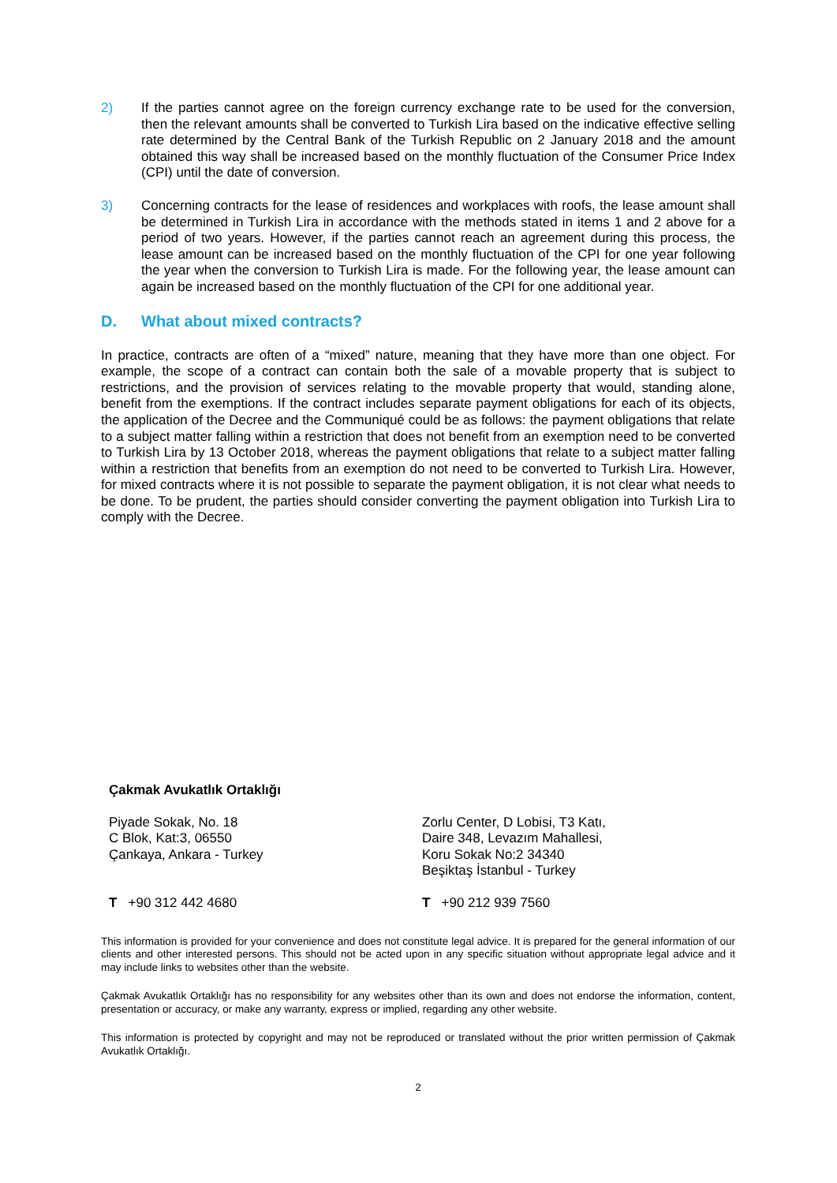2) If the parties cannot agree on the foreign currency exchange rate to be used for the conversion, then the relevant amounts shall be converted to Turkish Lira based on the indicative effective selling rate determined by the Central Bank of the Turkish Republic on 2 January 2018 and the amount obtained this way shall be increased based on the monthly fluctuation of the Consumer Price Index (CPI) until the date of conversion.
3) Concerning contracts for the lease of residences and workplaces with roofs, the lease amount shall be determined in Turkish Lira in accordance with the methods stated in items 1 and 2 above for a period of two years. However, if the parties cannot reach an agreement during this process, the lease amount can be increased based on the monthly fluctuation of the CPI for one year following the year when the conversion to Turkish Lira is made. For the following year, the lease amount can again be increased based on the monthly fluctuation of the CPI for one additional year.
D. What about mixed contracts?
In practice, contracts are often of a “mixed” nature, meaning that they have more than one object. For example, the scope of a contract can contain both the sale of a movable property that is subject to restrictions, and the provision of services relating to the movable property that would, standing alone, benefit from the exemptions. If the contract includes separate payment obligations for each of its objects, the application of the Decree and the Communiqué could be as follows: the payment obligations that relate to a subject matter falling within a restriction that does not benefit from an exemption need to be converted to Turkish Lira by 13 October 2018, whereas the payment obligations that relate to a subject matter falling within a restriction that benefits from an exemption do not need to be converted to Turkish Lira. However, for mixed contracts where it is not possible to separate the payment obligation, it is not clear what needs to be done. To be prudent, the parties should consider converting the payment obligation into Turkish Lira to comply with the Decree.
Çakmak Avukatlık Ortaklığı
Piyade Sokak, No. 18
C Blok, Kat:3, 06550
Çankaya, Ankara - Turkey
Zorlu Center, D Lobisi, T3 Katı,
Daire 348, Levazım Mahallesi,
Koru Sokak No:2 34340
Beşiktaş İstanbul - Turkey
T +90 312 442 4680 T +90 212 939 7560
This information is provided for your convenience and does not constitute legal advice. It is prepared for the general information of our clients and other interested persons. This should not be acted upon in any specific situation without appropriate legal advice and it may include links to websites other than the website.
Çakmak Avukatlık Ortaklığı has no responsibility for any websites other than its own and does not endorse the information, content, presentation or accuracy, or make any warranty, express or implied, regarding any other website.
This information is protected by copyright and may not be reproduced or translated without the prior written permission of Çakmak Avukatlık Ortaklığı.
2